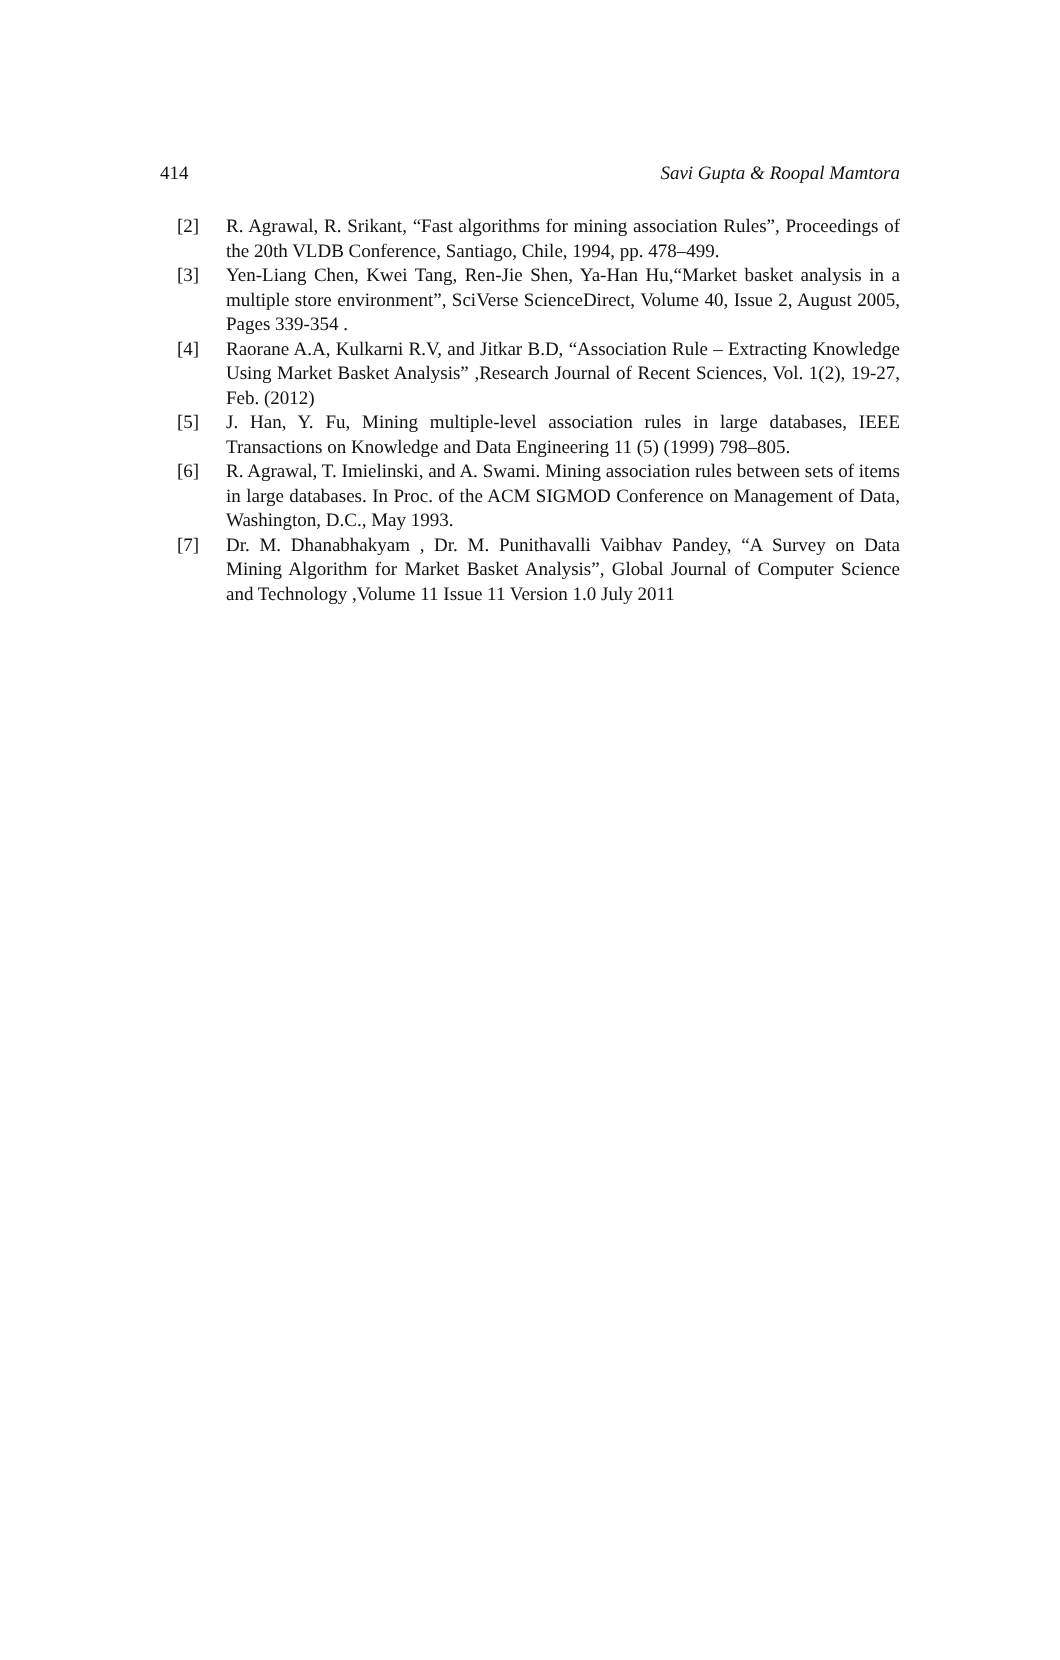414 Savi Gupta & Roopal Mamtora
[2] R. Agrawal, R. Srikant, “Fast algorithms for mining association Rules”, Proceedings of the 20th VLDB Conference, Santiago, Chile, 1994, pp. 478–499.
[3] Yen-Liang Chen, Kwei Tang, Ren-Jie Shen, Ya-Han Hu,“Market basket analysis in a multiple store environment”, SciVerse ScienceDirect, Volume 40, Issue 2, August 2005, Pages 339-354 .
[4] Raorane A.A, Kulkarni R.V, and Jitkar B.D, “Association Rule – Extracting Knowledge Using Market Basket Analysis” ,Research Journal of Recent Sciences, Vol. 1(2), 19-27, Feb. (2012)
[5] J. Han, Y. Fu, Mining multiple-level association rules in large databases, IEEE Transactions on Knowledge and Data Engineering 11 (5) (1999) 798–805.
[6] R. Agrawal, T. Imielinski, and A. Swami. Mining association rules between sets of items in large databases. In Proc. of the ACM SIGMOD Conference on Management of Data, Washington, D.C., May 1993.
[7] Dr. M. Dhanabhakyam , Dr. M. Punithavalli Vaibhav Pandey, “A Survey on Data Mining Algorithm for Market Basket Analysis”, Global Journal of Computer Science and Technology ,Volume 11 Issue 11 Version 1.0 July 2011